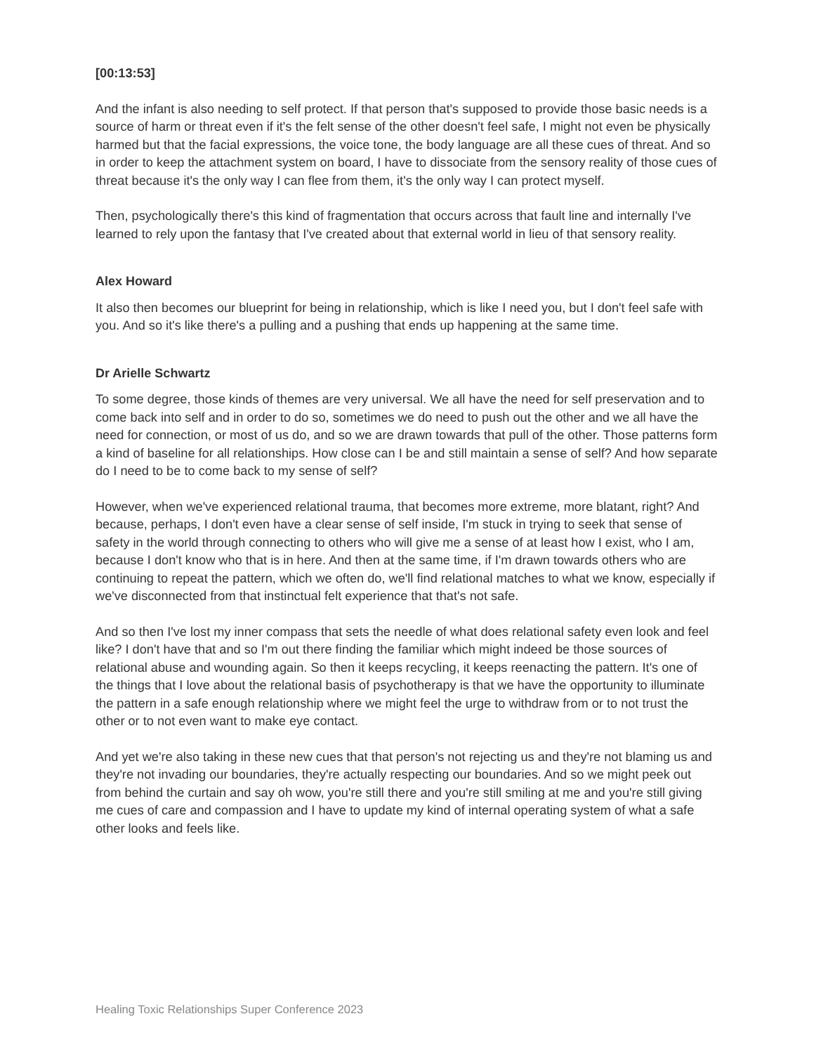[00:13:53]
And the infant is also needing to self protect. If that person that's supposed to provide those basic needs is a source of harm or threat even if it's the felt sense of the other doesn't feel safe, I might not even be physically harmed but that the facial expressions, the voice tone, the body language are all these cues of threat. And so in order to keep the attachment system on board, I have to dissociate from the sensory reality of those cues of threat because it's the only way I can flee from them, it's the only way I can protect myself.
Then, psychologically there's this kind of fragmentation that occurs across that fault line and internally I've learned to rely upon the fantasy that I've created about that external world in lieu of that sensory reality.
Alex Howard
It also then becomes our blueprint for being in relationship, which is like I need you, but I don't feel safe with you. And so it's like there's a pulling and a pushing that ends up happening at the same time.
Dr Arielle Schwartz
To some degree, those kinds of themes are very universal. We all have the need for self preservation and to come back into self and in order to do so, sometimes we do need to push out the other and we all have the need for connection, or most of us do, and so we are drawn towards that pull of the other. Those patterns form a kind of baseline for all relationships. How close can I be and still maintain a sense of self? And how separate do I need to be to come back to my sense of self?
However, when we've experienced relational trauma, that becomes more extreme, more blatant, right? And because, perhaps, I don't even have a clear sense of self inside, I'm stuck in trying to seek that sense of safety in the world through connecting to others who will give me a sense of at least how I exist, who I am, because I don't know who that is in here. And then at the same time, if I'm drawn towards others who are continuing to repeat the pattern, which we often do, we'll find relational matches to what we know, especially if we've disconnected from that instinctual felt experience that that's not safe.
And so then I've lost my inner compass that sets the needle of what does relational safety even look and feel like? I don't have that and so I'm out there finding the familiar which might indeed be those sources of relational abuse and wounding again. So then it keeps recycling, it keeps reenacting the pattern. It's one of the things that I love about the relational basis of psychotherapy is that we have the opportunity to illuminate the pattern in a safe enough relationship where we might feel the urge to withdraw from or to not trust the other or to not even want to make eye contact.
And yet we're also taking in these new cues that that person's not rejecting us and they're not blaming us and they're not invading our boundaries, they're actually respecting our boundaries. And so we might peek out from behind the curtain and say oh wow, you're still there and you're still smiling at me and you're still giving me cues of care and compassion and I have to update my kind of internal operating system of what a safe other looks and feels like.
Healing Toxic Relationships Super Conference 2023